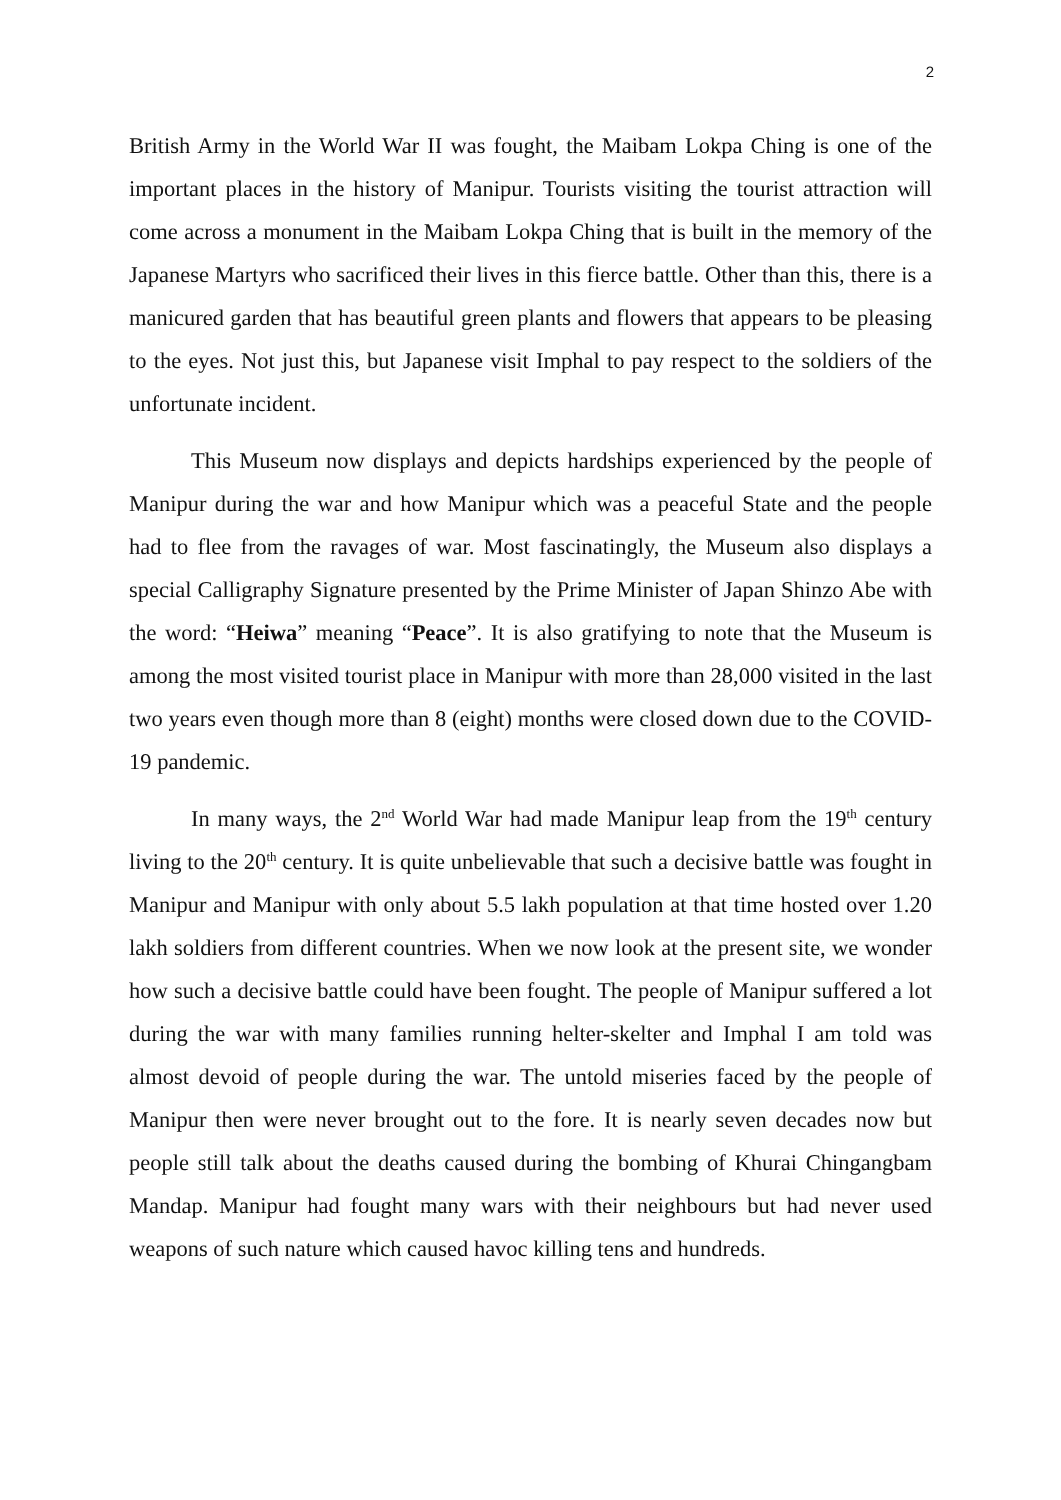2
British Army in the World War II was fought, the Maibam Lokpa Ching is one of the important places in the history of Manipur. Tourists visiting the tourist attraction will come across a monument in the Maibam Lokpa Ching that is built in the memory of the Japanese Martyrs who sacrificed their lives in this fierce battle. Other than this, there is a manicured garden that has beautiful green plants and flowers that appears to be pleasing to the eyes. Not just this, but Japanese visit Imphal to pay respect to the soldiers of the unfortunate incident.
This Museum now displays and depicts hardships experienced by the people of Manipur during the war and how Manipur which was a peaceful State and the people had to flee from the ravages of war. Most fascinatingly, the Museum also displays a special Calligraphy Signature presented by the Prime Minister of Japan Shinzo Abe with the word: “Heiwa” meaning “Peace”. It is also gratifying to note that the Museum is among the most visited tourist place in Manipur with more than 28,000 visited in the last two years even though more than 8 (eight) months were closed down due to the COVID-19 pandemic.
In many ways, the 2<sup>nd</sup> World War had made Manipur leap from the 19<sup>th</sup> century living to the 20<sup>th</sup> century. It is quite unbelievable that such a decisive battle was fought in Manipur and Manipur with only about 5.5 lakh population at that time hosted over 1.20 lakh soldiers from different countries. When we now look at the present site, we wonder how such a decisive battle could have been fought. The people of Manipur suffered a lot during the war with many families running helter-skelter and Imphal I am told was almost devoid of people during the war. The untold miseries faced by the people of Manipur then were never brought out to the fore. It is nearly seven decades now but people still talk about the deaths caused during the bombing of Khurai Chingangbam Mandap. Manipur had fought many wars with their neighbours but had never used weapons of such nature which caused havoc killing tens and hundreds.